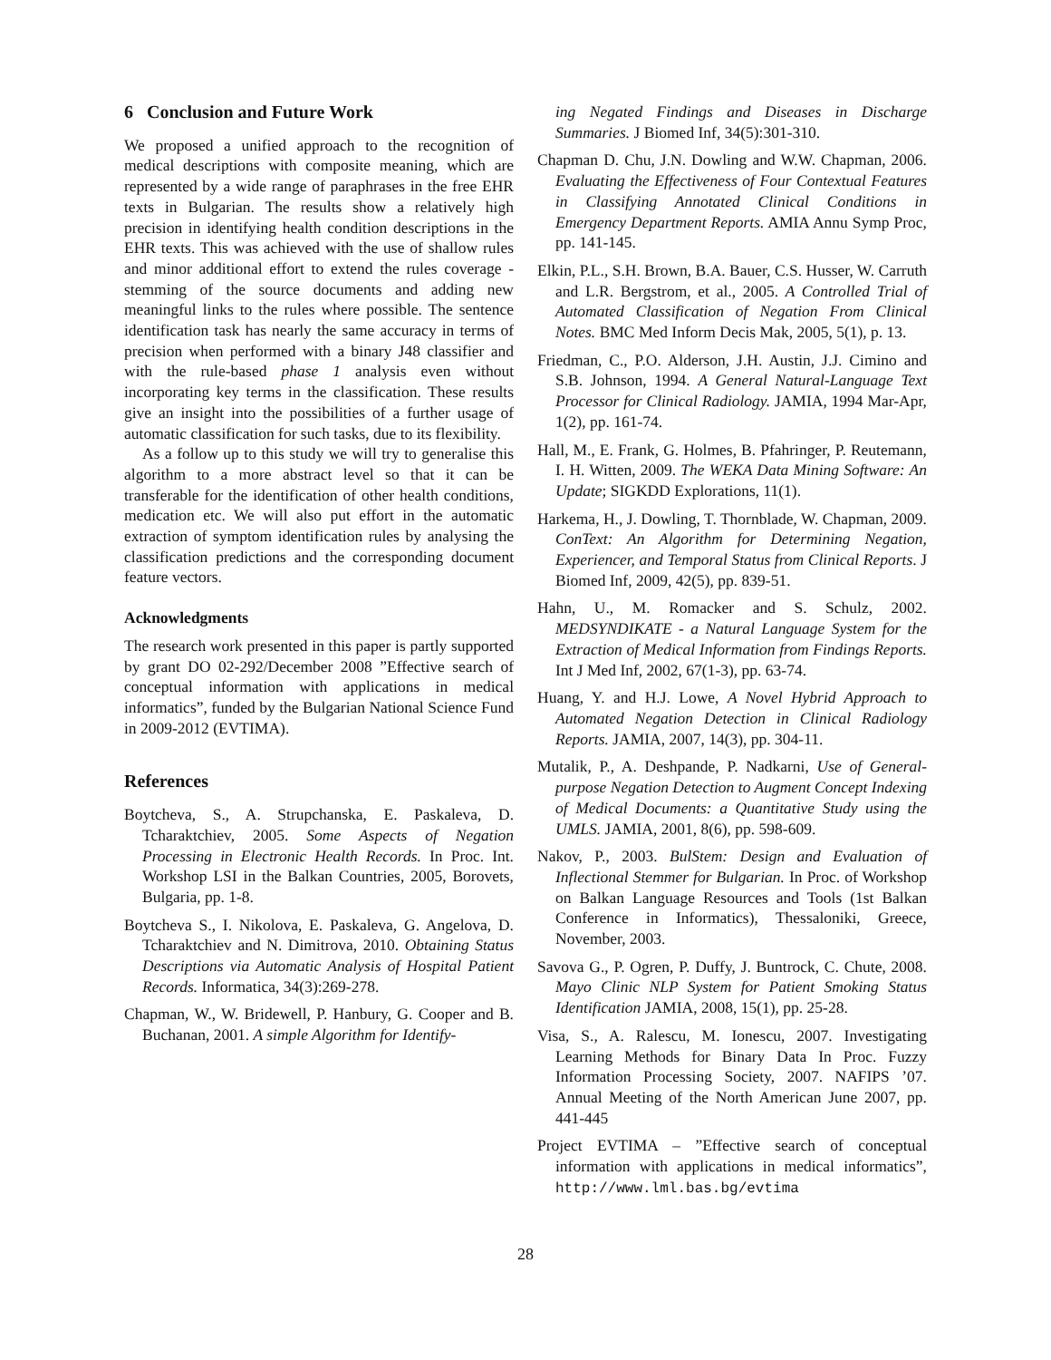6 Conclusion and Future Work
We proposed a unified approach to the recognition of medical descriptions with composite meaning, which are represented by a wide range of paraphrases in the free EHR texts in Bulgarian. The results show a relatively high precision in identifying health condition descriptions in the EHR texts. This was achieved with the use of shallow rules and minor additional effort to extend the rules coverage - stemming of the source documents and adding new meaningful links to the rules where possible. The sentence identification task has nearly the same accuracy in terms of precision when performed with a binary J48 classifier and with the rule-based phase 1 analysis even without incorporating key terms in the classification. These results give an insight into the possibilities of a further usage of automatic classification for such tasks, due to its flexibility.
As a follow up to this study we will try to generalise this algorithm to a more abstract level so that it can be transferable for the identification of other health conditions, medication etc. We will also put effort in the automatic extraction of symptom identification rules by analysing the classification predictions and the corresponding document feature vectors.
Acknowledgments
The research work presented in this paper is partly supported by grant DO 02-292/December 2008 ”Effective search of conceptual information with applications in medical informatics”, funded by the Bulgarian National Science Fund in 2009-2012 (EVTIMA).
References
Boytcheva, S., A. Strupchanska, E. Paskaleva, D. Tcharaktchiev, 2005. Some Aspects of Negation Processing in Electronic Health Records. In Proc. Int. Workshop LSI in the Balkan Countries, 2005, Borovets, Bulgaria, pp. 1-8.
Boytcheva S., I. Nikolova, E. Paskaleva, G. Angelova, D. Tcharaktchiev and N. Dimitrova, 2010. Obtaining Status Descriptions via Automatic Analysis of Hospital Patient Records. Informatica, 34(3):269-278.
Chapman, W., W. Bridewell, P. Hanbury, G. Cooper and B. Buchanan, 2001. A simple Algorithm for Identify-
ing Negated Findings and Diseases in Discharge Summaries. J Biomed Inf, 34(5):301-310.
Chapman D. Chu, J.N. Dowling and W.W. Chapman, 2006. Evaluating the Effectiveness of Four Contextual Features in Classifying Annotated Clinical Conditions in Emergency Department Reports. AMIA Annu Symp Proc, pp. 141-145.
Elkin, P.L., S.H. Brown, B.A. Bauer, C.S. Husser, W. Carruth and L.R. Bergstrom, et al., 2005. A Controlled Trial of Automated Classification of Negation From Clinical Notes. BMC Med Inform Decis Mak, 2005, 5(1), p. 13.
Friedman, C., P.O. Alderson, J.H. Austin, J.J. Cimino and S.B. Johnson, 1994. A General Natural-Language Text Processor for Clinical Radiology. JAMIA, 1994 Mar-Apr, 1(2), pp. 161-74.
Hall, M., E. Frank, G. Holmes, B. Pfahringer, P. Reutemann, I. H. Witten, 2009. The WEKA Data Mining Software: An Update; SIGKDD Explorations, 11(1).
Harkema, H., J. Dowling, T. Thornblade, W. Chapman, 2009. ConText: An Algorithm for Determining Negation, Experiencer, and Temporal Status from Clinical Reports. J Biomed Inf, 2009, 42(5), pp. 839-51.
Hahn, U., M. Romacker and S. Schulz, 2002. MEDSYNDIKATE - a Natural Language System for the Extraction of Medical Information from Findings Reports. Int J Med Inf, 2002, 67(1-3), pp. 63-74.
Huang, Y. and H.J. Lowe, A Novel Hybrid Approach to Automated Negation Detection in Clinical Radiology Reports. JAMIA, 2007, 14(3), pp. 304-11.
Mutalik, P., A. Deshpande, P. Nadkarni, Use of General-purpose Negation Detection to Augment Concept Indexing of Medical Documents: a Quantitative Study using the UMLS. JAMIA, 2001, 8(6), pp. 598-609.
Nakov, P., 2003. BulStem: Design and Evaluation of Inflectional Stemmer for Bulgarian. In Proc. of Workshop on Balkan Language Resources and Tools (1st Balkan Conference in Informatics), Thessaloniki, Greece, November, 2003.
Savova G., P. Ogren, P. Duffy, J. Buntrock, C. Chute, 2008. Mayo Clinic NLP System for Patient Smoking Status Identification JAMIA, 2008, 15(1), pp. 25-28.
Visa, S., A. Ralescu, M. Ionescu, 2007. Investigating Learning Methods for Binary Data In Proc. Fuzzy Information Processing Society, 2007. NAFIPS ’07. Annual Meeting of the North American June 2007, pp. 441-445
Project EVTIMA – ”Effective search of conceptual information with applications in medical informatics”, http://www.lml.bas.bg/evtima
28